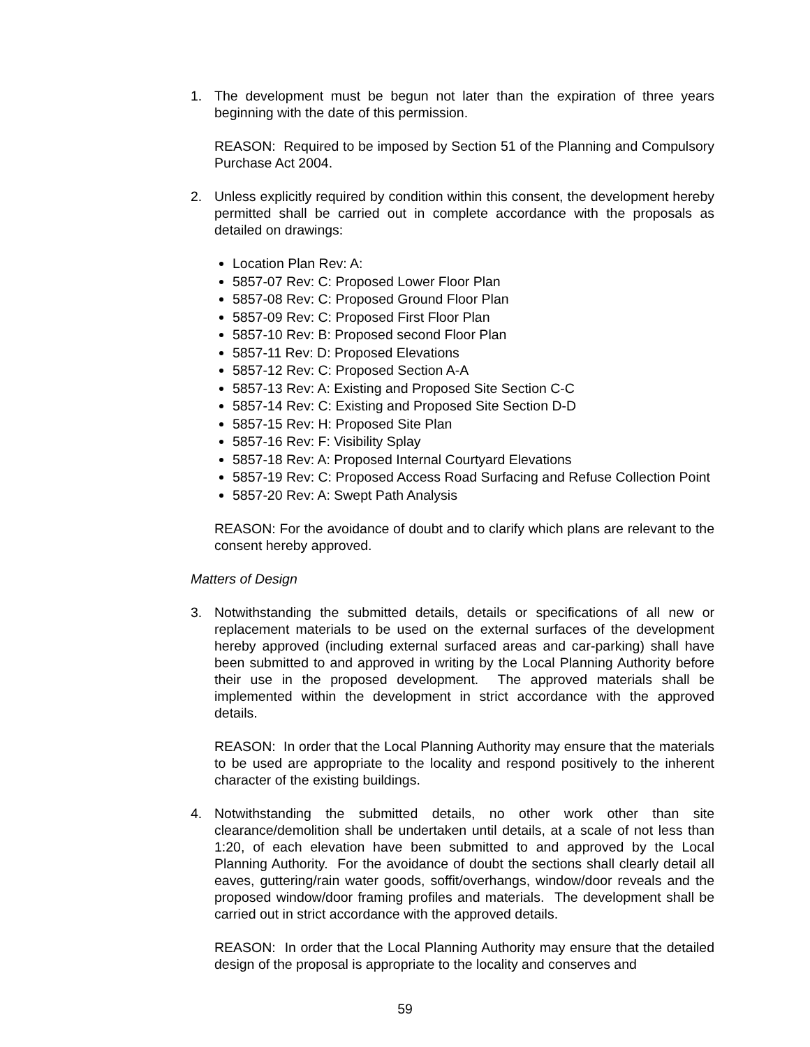1. The development must be begun not later than the expiration of three years beginning with the date of this permission.
REASON: Required to be imposed by Section 51 of the Planning and Compulsory Purchase Act 2004.
2. Unless explicitly required by condition within this consent, the development hereby permitted shall be carried out in complete accordance with the proposals as detailed on drawings:
Location Plan Rev: A:
5857-07 Rev: C: Proposed Lower Floor Plan
5857-08 Rev: C: Proposed Ground Floor Plan
5857-09 Rev: C: Proposed First Floor Plan
5857-10 Rev: B: Proposed second Floor Plan
5857-11 Rev: D: Proposed Elevations
5857-12 Rev: C: Proposed Section A-A
5857-13 Rev: A: Existing and Proposed Site Section C-C
5857-14 Rev: C: Existing and Proposed Site Section D-D
5857-15 Rev: H: Proposed Site Plan
5857-16 Rev: F: Visibility Splay
5857-18 Rev: A: Proposed Internal Courtyard Elevations
5857-19 Rev: C: Proposed Access Road Surfacing and Refuse Collection Point
5857-20 Rev: A: Swept Path Analysis
REASON: For the avoidance of doubt and to clarify which plans are relevant to the consent hereby approved.
Matters of Design
3. Notwithstanding the submitted details, details or specifications of all new or replacement materials to be used on the external surfaces of the development hereby approved (including external surfaced areas and car-parking) shall have been submitted to and approved in writing by the Local Planning Authority before their use in the proposed development. The approved materials shall be implemented within the development in strict accordance with the approved details.
REASON: In order that the Local Planning Authority may ensure that the materials to be used are appropriate to the locality and respond positively to the inherent character of the existing buildings.
4. Notwithstanding the submitted details, no other work other than site clearance/demolition shall be undertaken until details, at a scale of not less than 1:20, of each elevation have been submitted to and approved by the Local Planning Authority. For the avoidance of doubt the sections shall clearly detail all eaves, guttering/rain water goods, soffit/overhangs, window/door reveals and the proposed window/door framing profiles and materials. The development shall be carried out in strict accordance with the approved details.
REASON: In order that the Local Planning Authority may ensure that the detailed design of the proposal is appropriate to the locality and conserves and
59